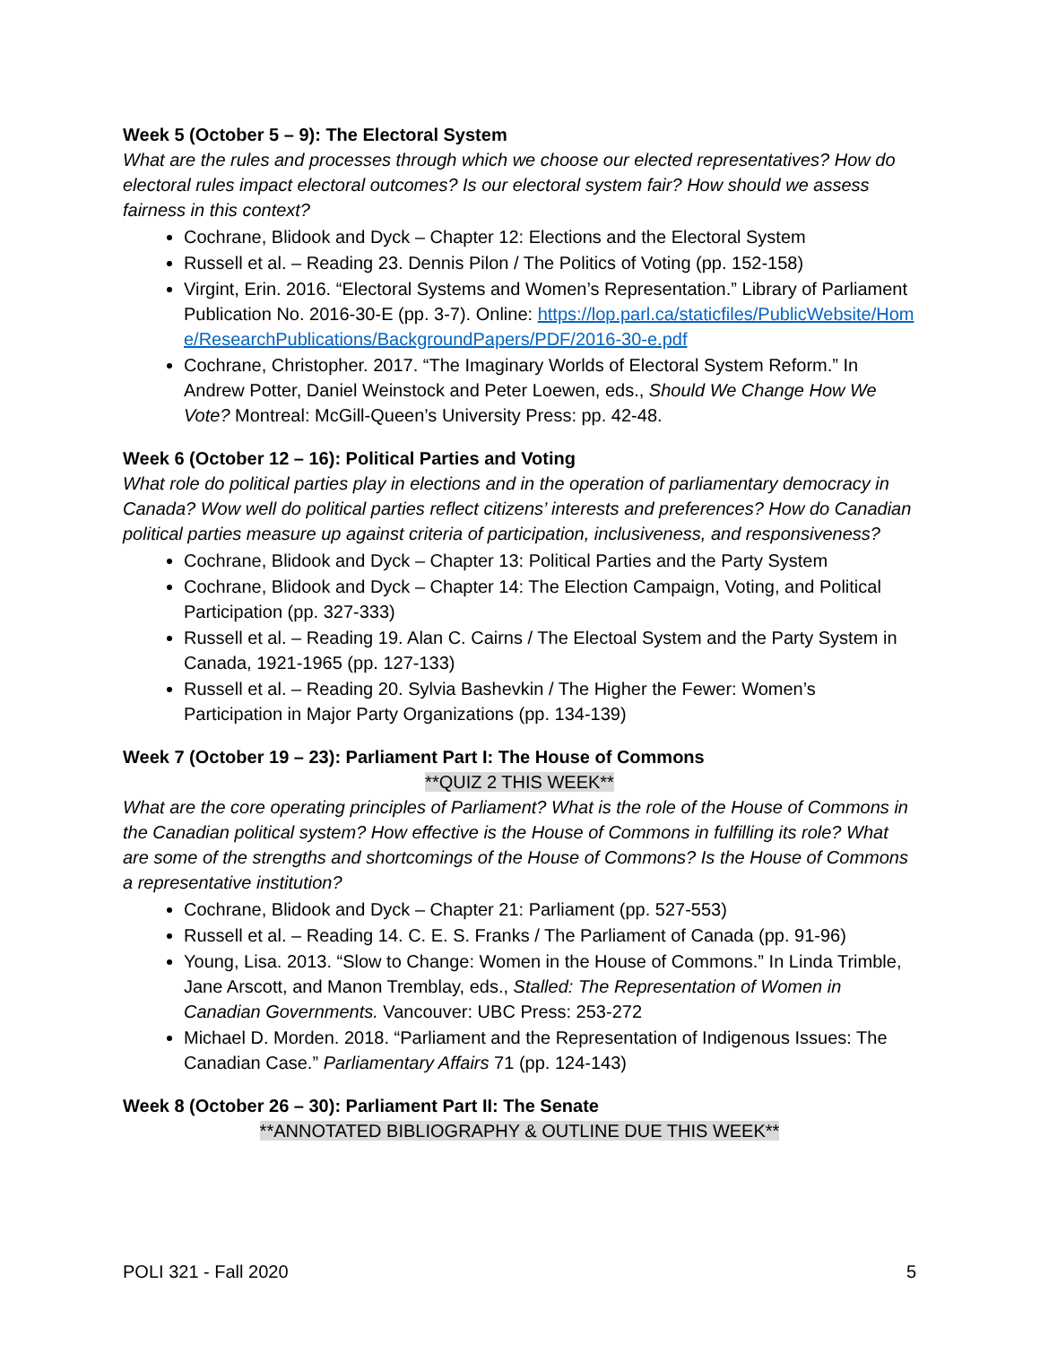Week 5 (October 5 – 9): The Electoral System
What are the rules and processes through which we choose our elected representatives? How do electoral rules impact electoral outcomes? Is our electoral system fair? How should we assess fairness in this context?
Cochrane, Blidook and Dyck – Chapter 12: Elections and the Electoral System
Russell et al. – Reading 23. Dennis Pilon / The Politics of Voting (pp. 152-158)
Virgint, Erin. 2016. “Electoral Systems and Women’s Representation.” Library of Parliament Publication No. 2016-30-E (pp. 3-7). Online: https://lop.parl.ca/staticfiles/PublicWebsite/Home/ResearchPublications/BackgroundPapers/PDF/2016-30-e.pdf
Cochrane, Christopher. 2017. “The Imaginary Worlds of Electoral System Reform.” In Andrew Potter, Daniel Weinstock and Peter Loewen, eds., Should We Change How We Vote? Montreal: McGill-Queen’s University Press: pp. 42-48.
Week 6 (October 12 – 16): Political Parties and Voting
What role do political parties play in elections and in the operation of parliamentary democracy in Canada? Wow well do political parties reflect citizens’ interests and preferences? How do Canadian political parties measure up against criteria of participation, inclusiveness, and responsiveness?
Cochrane, Blidook and Dyck – Chapter 13: Political Parties and the Party System
Cochrane, Blidook and Dyck – Chapter 14: The Election Campaign, Voting, and Political Participation (pp. 327-333)
Russell et al. – Reading 19. Alan C. Cairns / The Electoal System and the Party System in Canada, 1921-1965 (pp. 127-133)
Russell et al. – Reading 20. Sylvia Bashevkin / The Higher the Fewer: Women’s Participation in Major Party Organizations (pp. 134-139)
Week 7 (October 19 – 23): Parliament Part I: The House of Commons
**QUIZ 2 THIS WEEK**
What are the core operating principles of Parliament? What is the role of the House of Commons in the Canadian political system? How effective is the House of Commons in fulfilling its role? What are some of the strengths and shortcomings of the House of Commons? Is the House of Commons a representative institution?
Cochrane, Blidook and Dyck – Chapter 21: Parliament (pp. 527-553)
Russell et al. – Reading 14. C. E. S. Franks / The Parliament of Canada (pp. 91-96)
Young, Lisa. 2013. “Slow to Change: Women in the House of Commons.” In Linda Trimble, Jane Arscott, and Manon Tremblay, eds., Stalled: The Representation of Women in Canadian Governments. Vancouver: UBC Press: 253-272
Michael D. Morden. 2018. “Parliament and the Representation of Indigenous Issues: The Canadian Case.” Parliamentary Affairs 71 (pp. 124-143)
Week 8 (October 26 – 30): Parliament Part II: The Senate
**ANNOTATED BIBLIOGRAPHY & OUTLINE DUE THIS WEEK**
POLI 321 - Fall 2020 5